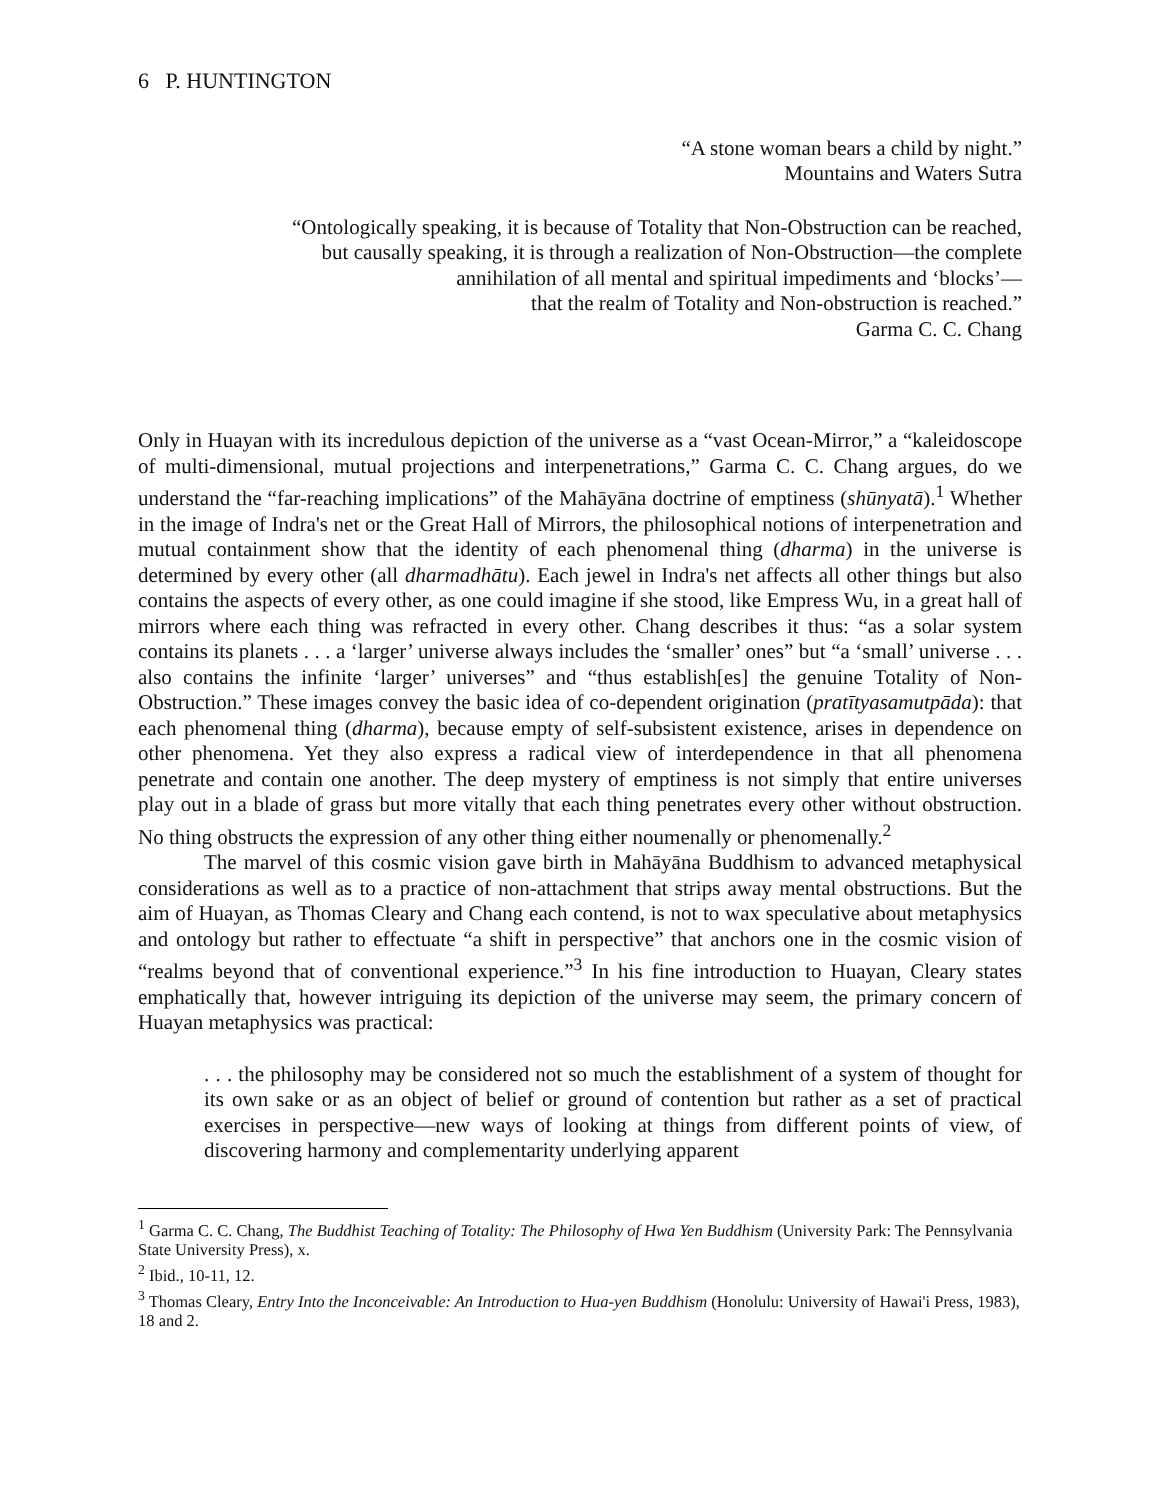6 P. HUNTINGTON
“A stone woman bears a child by night.”
Mountains and Waters Sutra
“Ontologically speaking, it is because of Totality that Non-Obstruction can be reached,
but causally speaking, it is through a realization of Non-Obstruction—the complete
annihilation of all mental and spiritual impediments and ‘blocks’—
that the realm of Totality and Non-obstruction is reached.”
Garma C. C. Chang
Only in Huayan with its incredulous depiction of the universe as a “vast Ocean-Mirror,” a “kaleidoscope of multi-dimensional, mutual projections and interpenetrations,” Garma C. C. Chang argues, do we understand the “far-reaching implications” of the Mahāyāna doctrine of emptiness (shūnyatā).<sup>1</sup> Whether in the image of Indra's net or the Great Hall of Mirrors, the philosophical notions of interpenetration and mutual containment show that the identity of each phenomenal thing (dharma) in the universe is determined by every other (all dharmadhātu). Each jewel in Indra's net affects all other things but also contains the aspects of every other, as one could imagine if she stood, like Empress Wu, in a great hall of mirrors where each thing was refracted in every other. Chang describes it thus: “as a solar system contains its planets . . . a ‘larger’ universe always includes the ‘smaller’ ones” but “a ‘small’ universe . . . also contains the infinite ‘larger’ universes” and “thus establish[es] the genuine Totality of Non-Obstruction.” These images convey the basic idea of co-dependent origination (pratītyasamutpāda): that each phenomenal thing (dharma), because empty of self-subsistent existence, arises in dependence on other phenomena. Yet they also express a radical view of interdependence in that all phenomena penetrate and contain one another. The deep mystery of emptiness is not simply that entire universes play out in a blade of grass but more vitally that each thing penetrates every other without obstruction. No thing obstructs the expression of any other thing either noumenally or phenomenally.<sup>2</sup>
The marvel of this cosmic vision gave birth in Mahāyāna Buddhism to advanced metaphysical considerations as well as to a practice of non-attachment that strips away mental obstructions. But the aim of Huayan, as Thomas Cleary and Chang each contend, is not to wax speculative about metaphysics and ontology but rather to effectuate “a shift in perspective” that anchors one in the cosmic vision of “realms beyond that of conventional experience.”<sup>3</sup> In his fine introduction to Huayan, Cleary states emphatically that, however intriguing its depiction of the universe may seem, the primary concern of Huayan metaphysics was practical:
. . . the philosophy may be considered not so much the establishment of a system of thought for its own sake or as an object of belief or ground of contention but rather as a set of practical exercises in perspective—new ways of looking at things from different points of view, of discovering harmony and complementarity underlying apparent
<sup>1</sup> Garma C. C. Chang, The Buddhist Teaching of Totality: The Philosophy of Hwa Yen Buddhism (University Park: The Pennsylvania State University Press), x.
<sup>2</sup> Ibid., 10-11, 12.
<sup>3</sup> Thomas Cleary, Entry Into the Inconceivable: An Introduction to Hua-yen Buddhism (Honolulu: University of Hawai'i Press, 1983), 18 and 2.